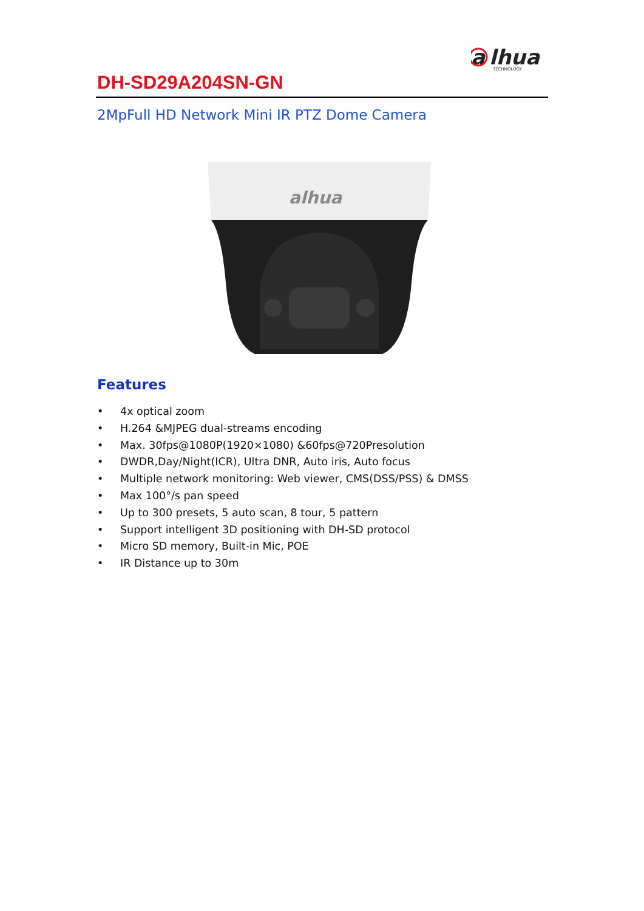a
lhua
TECHNOLOGY
DH-SD29A204SN-GN
2MpFull HD Network Mini IR PTZ Dome Camera
alhua
Features
• 4x optical zoom
• H.264 &MJPEG dual-streams encoding
• Max. 30fps@1080P(1920×1080) &60fps@720Presolution
• DWDR,Day/Night(ICR), Ultra DNR, Auto iris, Auto focus
• Multiple network monitoring: Web viewer, CMS(DSS/PSS) & DMSS
• Max 100°/s pan speed
• Up to 300 presets, 5 auto scan, 8 tour, 5 pattern
• Support intelligent 3D positioning with DH-SD protocol
• Micro SD memory, Built-in Mic, POE
• IR Distance up to 30m